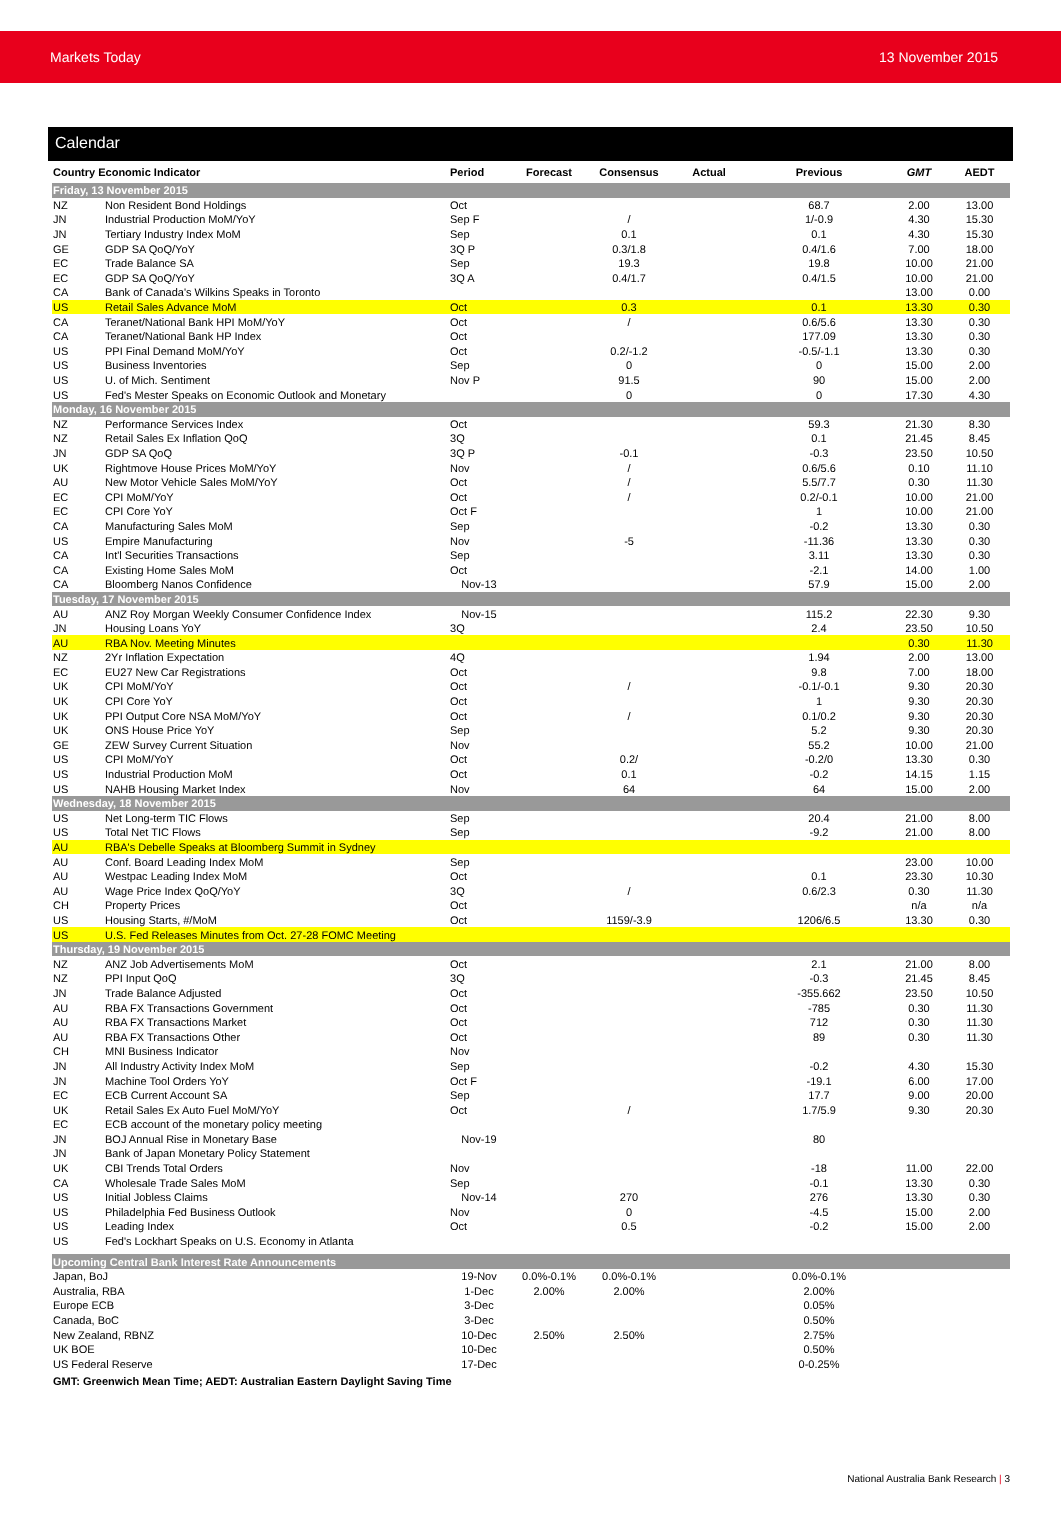Markets Today 13 November 2015
Calendar
| Country Economic Indicator | | Period | Forecast | Consensus | Actual | Previous | GMT | AEDT |
| --- | --- | --- | --- | --- | --- | --- | --- | --- |
| Friday, 13 November 2015 | | | | | | | | |
| NZ | Non Resident Bond Holdings | Oct | | | | 68.7 | 2.00 | 13.00 |
| JN | Industrial Production MoM/YoY | Sep F | | / | | 1/-0.9 | 4.30 | 15.30 |
| JN | Tertiary Industry Index MoM | Sep | | 0.1 | | 0.1 | 4.30 | 15.30 |
| GE | GDP SA QoQ/YoY | 3Q P | | 0.3/1.8 | | 0.4/1.6 | 7.00 | 18.00 |
| EC | Trade Balance SA | Sep | | 19.3 | | 19.8 | 10.00 | 21.00 |
| EC | GDP SA QoQ/YoY | 3Q A | | 0.4/1.7 | | 0.4/1.5 | 10.00 | 21.00 |
| CA | Bank of Canada's Wilkins Speaks in Toronto | | | | | | 13.00 | 0.00 |
| US | Retail Sales Advance MoM | Oct | | 0.3 | | 0.1 | 13.30 | 0.30 |
| CA | Teranet/National Bank HPI MoM/YoY | Oct | | / | | 0.6/5.6 | 13.30 | 0.30 |
| CA | Teranet/National Bank HP Index | Oct | | | | 177.09 | 13.30 | 0.30 |
| US | PPI Final Demand MoM/YoY | Oct | | 0.2/-1.2 | | -0.5/-1.1 | 13.30 | 0.30 |
| US | Business Inventories | Sep | | 0 | | 0 | 15.00 | 2.00 |
| US | U. of Mich. Sentiment | Nov P | | 91.5 | | 90 | 15.00 | 2.00 |
| US | Fed's Mester Speaks on Economic Outlook and Monetary | | | 0 | | 0 | 17.30 | 4.30 |
| Monday, 16 November 2015 | | | | | | | | |
| NZ | Performance Services Index | Oct | | | | 59.3 | 21.30 | 8.30 |
| NZ | Retail Sales Ex Inflation QoQ | 3Q | | | | 0.1 | 21.45 | 8.45 |
| JN | GDP SA QoQ | 3Q P | | -0.1 | | -0.3 | 23.50 | 10.50 |
| UK | Rightmove House Prices MoM/YoY | Nov | | / | | 0.6/5.6 | 0.10 | 11.10 |
| AU | New Motor Vehicle Sales MoM/YoY | Oct | | / | | 5.5/7.7 | 0.30 | 11.30 |
| EC | CPI MoM/YoY | Oct | | / | | 0.2/-0.1 | 10.00 | 21.00 |
| EC | CPI Core YoY | Oct F | | | | 1 | 10.00 | 21.00 |
| CA | Manufacturing Sales MoM | Sep | | | | -0.2 | 13.30 | 0.30 |
| US | Empire Manufacturing | Nov | | -5 | | -11.36 | 13.30 | 0.30 |
| CA | Int'l Securities Transactions | Sep | | | | 3.11 | 13.30 | 0.30 |
| CA | Existing Home Sales MoM | Oct | | | | -2.1 | 14.00 | 1.00 |
| CA | Bloomberg Nanos Confidence | Nov-13 | | | | 57.9 | 15.00 | 2.00 |
| Tuesday, 17 November 2015 | | | | | | | | |
| AU | ANZ Roy Morgan Weekly Consumer Confidence Index | Nov-15 | | | | 115.2 | 22.30 | 9.30 |
| JN | Housing Loans YoY | 3Q | | | | 2.4 | 23.50 | 10.50 |
| AU | RBA Nov. Meeting Minutes | | | | | | 0.30 | 11.30 |
| NZ | 2Yr Inflation Expectation | 4Q | | | | 1.94 | 2.00 | 13.00 |
| EC | EU27 New Car Registrations | Oct | | | | 9.8 | 7.00 | 18.00 |
| UK | CPI MoM/YoY | Oct | | / | | -0.1/-0.1 | 9.30 | 20.30 |
| UK | CPI Core YoY | Oct | | | | 1 | 9.30 | 20.30 |
| UK | PPI Output Core NSA MoM/YoY | Oct | | / | | 0.1/0.2 | 9.30 | 20.30 |
| UK | ONS House Price YoY | Sep | | | | 5.2 | 9.30 | 20.30 |
| GE | ZEW Survey Current Situation | Nov | | | | 55.2 | 10.00 | 21.00 |
| US | CPI MoM/YoY | Oct | | 0.2/ | | -0.2/0 | 13.30 | 0.30 |
| US | Industrial Production MoM | Oct | | 0.1 | | -0.2 | 14.15 | 1.15 |
| US | NAHB Housing Market Index | Nov | | 64 | | 64 | 15.00 | 2.00 |
| Wednesday, 18 November 2015 | | | | | | | | |
| US | Net Long-term TIC Flows | Sep | | | | 20.4 | 21.00 | 8.00 |
| US | Total Net TIC Flows | Sep | | | | -9.2 | 21.00 | 8.00 |
| AU | RBA's Debelle Speaks at Bloomberg Summit in Sydney | | | | | | | |
| AU | Conf. Board Leading Index MoM | Sep | | | | | 23.00 | 10.00 |
| AU | Westpac Leading Index MoM | Oct | | | | 0.1 | 23.30 | 10.30 |
| AU | Wage Price Index QoQ/YoY | 3Q | | / | | 0.6/2.3 | 0.30 | 11.30 |
| CH | Property Prices | Oct | | | | | n/a | n/a |
| US | Housing Starts, #/MoM | Oct | | 1159/-3.9 | | 1206/6.5 | 13.30 | 0.30 |
| US | U.S. Fed Releases Minutes from Oct. 27-28 FOMC Meeting | | | | | | | |
| Thursday, 19 November 2015 | | | | | | | | |
| NZ | ANZ Job Advertisements MoM | Oct | | | | 2.1 | 21.00 | 8.00 |
| NZ | PPI Input QoQ | 3Q | | | | -0.3 | 21.45 | 8.45 |
| JN | Trade Balance Adjusted | Oct | | | | -355.662 | 23.50 | 10.50 |
| AU | RBA FX Transactions Government | Oct | | | | -785 | 0.30 | 11.30 |
| AU | RBA FX Transactions Market | Oct | | | | 712 | 0.30 | 11.30 |
| AU | RBA FX Transactions Other | Oct | | | | 89 | 0.30 | 11.30 |
| CH | MNI Business Indicator | Nov | | | | | | |
| JN | All Industry Activity Index MoM | Sep | | | | -0.2 | 4.30 | 15.30 |
| JN | Machine Tool Orders YoY | Oct F | | | | -19.1 | 6.00 | 17.00 |
| EC | ECB Current Account SA | Sep | | | | 17.7 | 9.00 | 20.00 |
| UK | Retail Sales Ex Auto Fuel MoM/YoY | Oct | | / | | 1.7/5.9 | 9.30 | 20.30 |
| EC | ECB account of the monetary policy meeting | | | | | | | |
| JN | BOJ Annual Rise in Monetary Base | Nov-19 | | | | 80 | | |
| JN | Bank of Japan Monetary Policy Statement | | | | | | | |
| UK | CBI Trends Total Orders | Nov | | | | -18 | 11.00 | 22.00 |
| CA | Wholesale Trade Sales MoM | Sep | | | | -0.1 | 13.30 | 0.30 |
| US | Initial Jobless Claims | Nov-14 | | 270 | | 276 | 13.30 | 0.30 |
| US | Philadelphia Fed Business Outlook | Nov | | 0 | | -4.5 | 15.00 | 2.00 |
| US | Leading Index | Oct | | 0.5 | | -0.2 | 15.00 | 2.00 |
| US | Fed's Lockhart Speaks on U.S. Economy in Atlanta | | | | | | | |
| Upcoming Central Bank Interest Rate Announcements | | | | | | | | |
| Japan, BoJ | | 19-Nov | 0.0%-0.1% | 0.0%-0.1% | | 0.0%-0.1% | | |
| Australia, RBA | | 1-Dec | 2.00% | 2.00% | | 2.00% | | |
| Europe ECB | | 3-Dec | | | | 0.05% | | |
| Canada, BoC | | 3-Dec | | | | 0.50% | | |
| New Zealand, RBNZ | | 10-Dec | 2.50% | 2.50% | | 2.75% | | |
| UK BOE | | 10-Dec | | | | 0.50% | | |
| US Federal Reserve | | 17-Dec | | | | 0-0.25% | | |
GMT: Greenwich Mean Time; AEDT: Australian Eastern Daylight Saving Time
National Australia Bank Research | 3